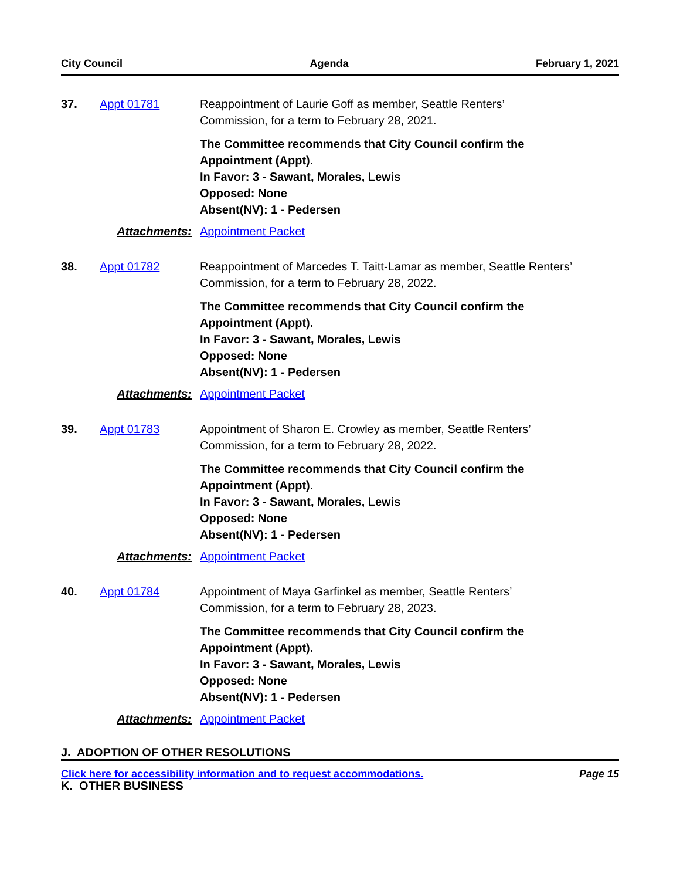City Council Agenda February 1, 2021
37. Appt 01781 Reappointment of Laurie Goff as member, Seattle Renters’ Commission, for a term to February 28, 2021.
The Committee recommends that City Council confirm the Appointment (Appt).
In Favor: 3 - Sawant, Morales, Lewis
Opposed: None
Absent(NV): 1 - Pedersen
Attachments: Appointment Packet
38. Appt 01782 Reappointment of Marcedes T. Taitt-Lamar as member, Seattle Renters’ Commission, for a term to February 28, 2022.
The Committee recommends that City Council confirm the Appointment (Appt).
In Favor: 3 - Sawant, Morales, Lewis
Opposed: None
Absent(NV): 1 - Pedersen
Attachments: Appointment Packet
39. Appt 01783 Appointment of Sharon E. Crowley as member, Seattle Renters’ Commission, for a term to February 28, 2022.
The Committee recommends that City Council confirm the Appointment (Appt).
In Favor: 3 - Sawant, Morales, Lewis
Opposed: None
Absent(NV): 1 - Pedersen
Attachments: Appointment Packet
40. Appt 01784 Appointment of Maya Garfinkel as member, Seattle Renters’ Commission, for a term to February 28, 2023.
The Committee recommends that City Council confirm the Appointment (Appt).
In Favor: 3 - Sawant, Morales, Lewis
Opposed: None
Absent(NV): 1 - Pedersen
Attachments: Appointment Packet
J. ADOPTION OF OTHER RESOLUTIONS
K. OTHER BUSINESS
Click here for accessibility information and to request accommodations. Page 15